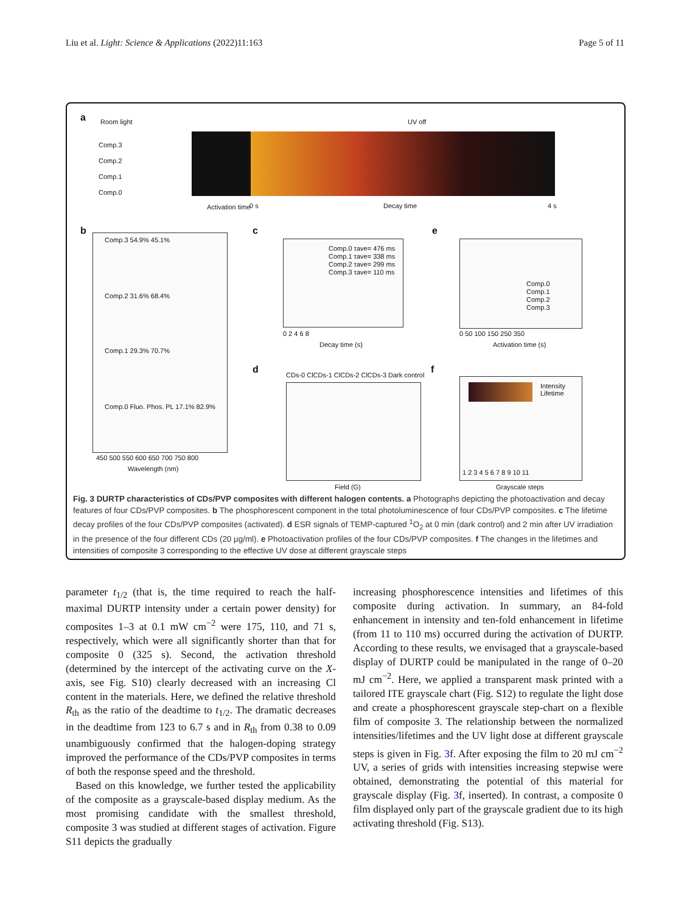Liu et al. Light: Science & Applications (2022)11:163 Page 5 of 11
a Room light
Comp.3
Comp.2
Comp.1
Comp.0
UV off
Activation time 0 s Decay time 4 s
b
Comp.3 54.9% 45.1%
Comp.2 31.6% 68.4%
Comp.1 29.3% 70.7%
Comp.0 Fluo. Phos. PL 17.1% 82.9%
450 500 550 600 650 700 750 800
Wavelength (nm)
c
Comp.0 τave= 476 ms
Comp.1 τave= 338 ms
Comp.2 τave= 299 ms
Comp.3 τave= 110 ms
0 2 4 6 8
Decay time (s)
e
Comp.0
Comp.1
Comp.2
Comp.3
0 50 100 150 250 350
Activation time (s)
d
CDs-0 ClCDs-1 ClCDs-2 ClCDs-3 Dark control
Field (G)
f
Intensity
Lifetime
1 2 3 4 5 6 7 8 9 10 11
Grayscale steps
Fig. 3 DURTP characteristics of CDs/PVP composites with different halogen contents. a Photographs depicting the photoactivation and decay features of four CDs/PVP composites. b The phosphorescent component in the total photoluminescence of four CDs/PVP composites. c The lifetime decay profiles of the four CDs/PVP composites (activated). d ESR signals of TEMP-captured <sup>1</sup>O<sub>2</sub> at 0 min (dark control) and 2 min after UV irradiation in the presence of the four different CDs (20 µg/ml). e Photoactivation profiles of the four CDs/PVP composites. f The changes in the lifetimes and intensities of composite 3 corresponding to the effective UV dose at different grayscale steps
parameter t<sub>1/2</sub> (that is, the time required to reach the half-maximal DURTP intensity under a certain power density) for composites 1–3 at 0.1 mW cm<sup>−2</sup> were 175, 110, and 71 s, respectively, which were all significantly shorter than that for composite 0 (325 s). Second, the activation threshold (determined by the intercept of the activating curve on the X-axis, see Fig. S10) clearly decreased with an increasing Cl content in the materials. Here, we defined the relative threshold R<sub>th</sub> as the ratio of the deadtime to t<sub>1/2</sub>. The dramatic decreases in the deadtime from 123 to 6.7 s and in R<sub>th</sub> from 0.38 to 0.09 unambiguously confirmed that the halogen-doping strategy improved the performance of the CDs/PVP composites in terms of both the response speed and the threshold.
Based on this knowledge, we further tested the applicability of the composite as a grayscale-based display medium. As the most promising candidate with the smallest threshold, composite 3 was studied at different stages of activation. Figure S11 depicts the gradually
increasing phosphorescence intensities and lifetimes of this composite during activation. In summary, an 84-fold enhancement in intensity and ten-fold enhancement in lifetime (from 11 to 110 ms) occurred during the activation of DURTP. According to these results, we envisaged that a grayscale-based display of DURTP could be manipulated in the range of 0–20 mJ cm<sup>−2</sup>. Here, we applied a transparent mask printed with a tailored ITE grayscale chart (Fig. S12) to regulate the light dose and create a phosphorescent grayscale step-chart on a flexible film of composite 3. The relationship between the normalized intensities/lifetimes and the UV light dose at different grayscale steps is given in Fig. 3f. After exposing the film to 20 mJ cm<sup>−2</sup> UV, a series of grids with intensities increasing stepwise were obtained, demonstrating the potential of this material for grayscale display (Fig. 3f, inserted). In contrast, a composite 0 film displayed only part of the grayscale gradient due to its high activating threshold (Fig. S13).